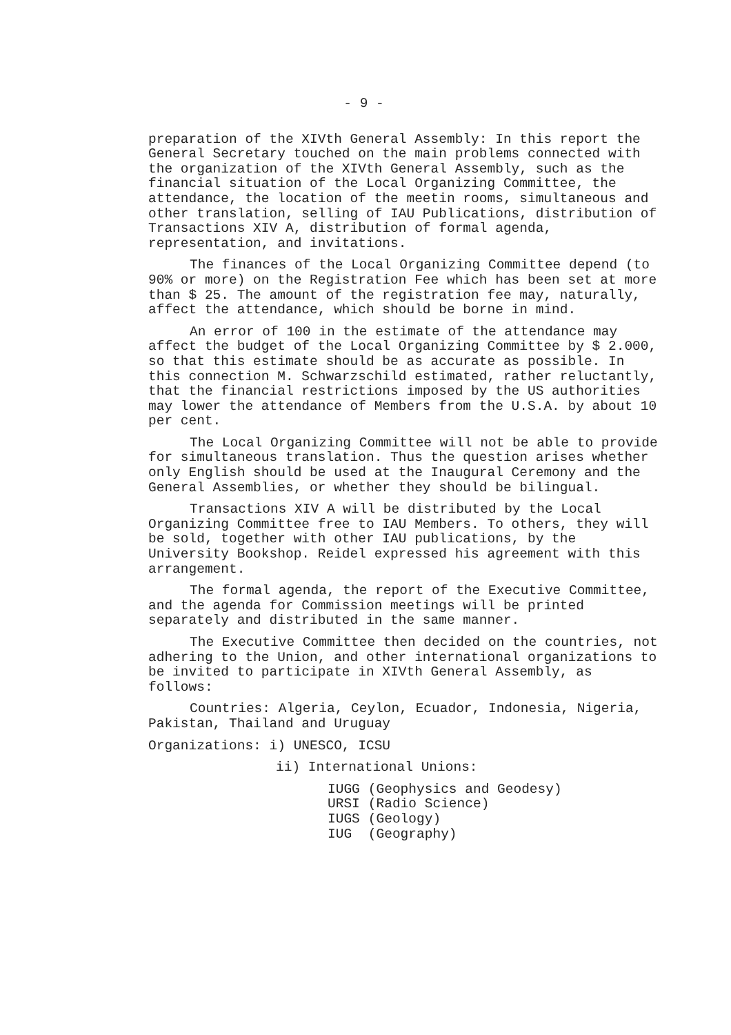- 9 -
preparation of the XIVth General Assembly: In this report the General Secretary touched on the main problems connected with the organization of the XIVth General Assembly, such as the financial situation of the Local Organizing Committee, the attendance, the location of the meetin rooms, simultaneous and other translation, selling of IAU Publications, distribution of Transactions XIV A, distribution of formal agenda, representation, and invitations.
The finances of the Local Organizing Committee depend (to 90% or more) on the Registration Fee which has been set at more than $ 25. The amount of the registration fee may, naturally, affect the attendance, which should be borne in mind.
An error of 100 in the estimate of the attendance may affect the budget of the Local Organizing Committee by $ 2.000, so that this estimate should be as accurate as possible. In this connection M. Schwarzschild estimated, rather reluctantly, that the financial restrictions imposed by the US authorities may lower the attendance of Members from the U.S.A. by about 10 per cent.
The Local Organizing Committee will not be able to provide for simultaneous translation. Thus the question arises whether only English should be used at the Inaugural Ceremony and the General Assemblies, or whether they should be bilingual.
Transactions XIV A will be distributed by the Local Organizing Committee free to IAU Members. To others, they will be sold, together with other IAU publications, by the University Bookshop. Reidel expressed his agreement with this arrangement.
The formal agenda, the report of the Executive Committee, and the agenda for Commission meetings will be printed separately and distributed in the same manner.
The Executive Committee then decided on the countries, not adhering to the Union, and other international organizations to be invited to participate in XIVth General Assembly, as follows:
Countries: Algeria, Ceylon, Ecuador, Indonesia, Nigeria, Pakistan, Thailand and Uruguay
Organizations: i) UNESCO, ICSU
ii) International Unions:
| IUGG | (Geophysics and Geodesy) |
| URSI | (Radio Science) |
| IUGS | (Geology) |
| IUG | (Geography) |